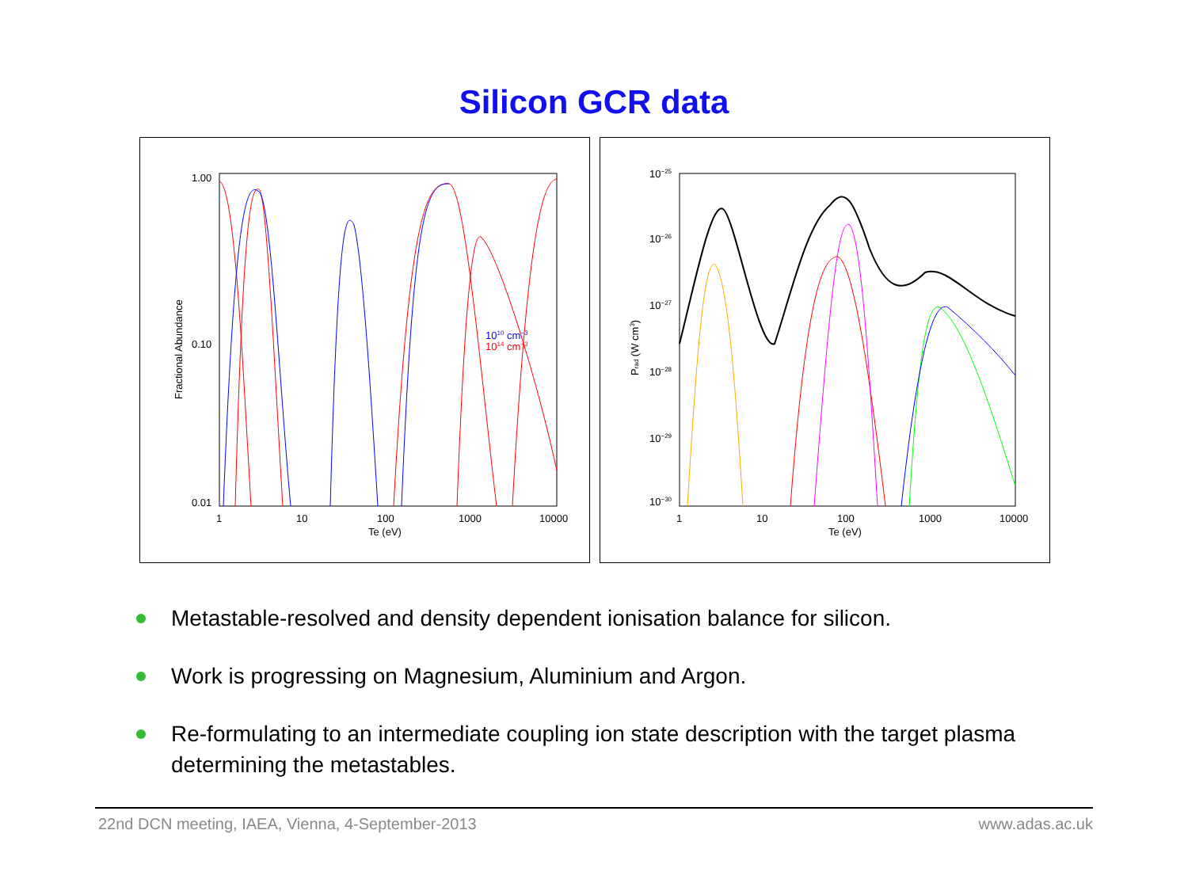Silicon GCR data
1.00
0.10
0.01
1
10
100
1000
10000
Te (eV)
Fractional Abundance
1010 cm−3
1014 cm−3
10−25
10−26
10−27
10−28
10−29
10−30
1
10
100
1000
10000
Te (eV)
Prad (W cm3)
Metastable-resolved and density dependent ionisation balance for silicon.
Work is progressing on Magnesium, Aluminium and Argon.
Re-formulating to an intermediate coupling ion state description with the target plasma determining the metastables.
22nd DCN meeting, IAEA, Vienna, 4-September-2013 www.adas.ac.uk